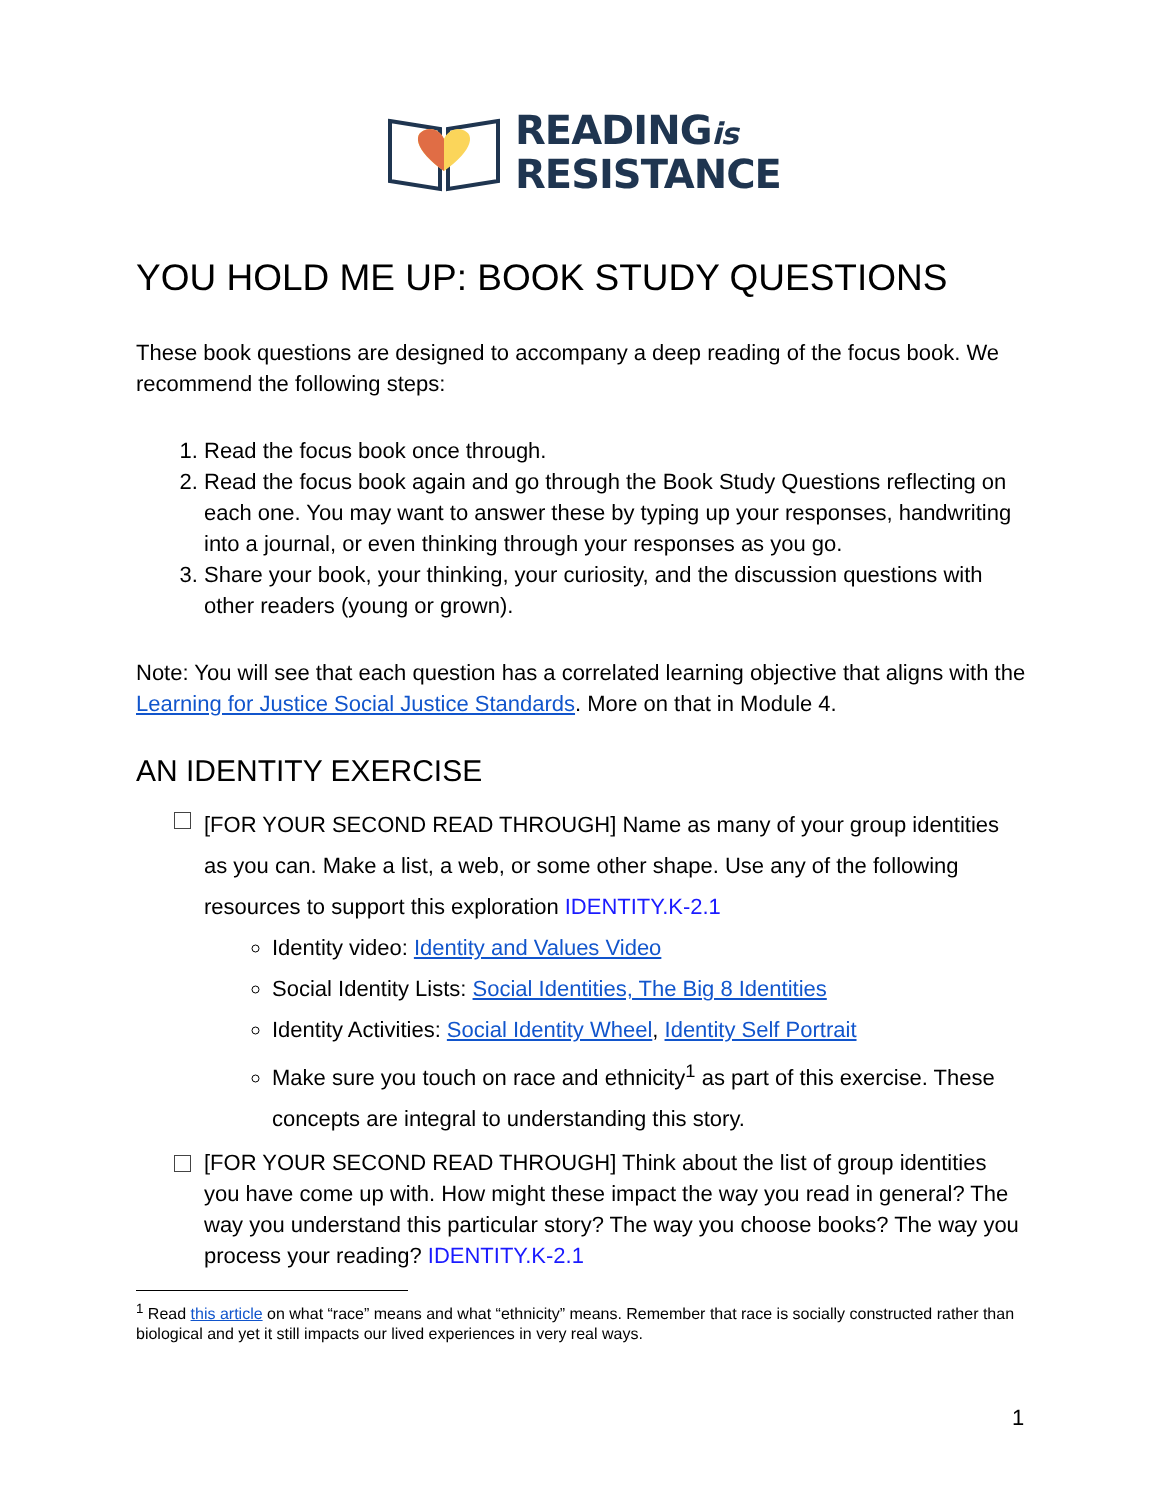READINGis
RESISTANCE
YOU HOLD ME UP: BOOK STUDY QUESTIONS
These book questions are designed to accompany a deep reading of the focus book. We recommend the following steps:
1. Read the focus book once through.
2. Read the focus book again and go through the Book Study Questions reflecting on each one. You may want to answer these by typing up your responses, handwriting into a journal, or even thinking through your responses as you go.
3. Share your book, your thinking, your curiosity, and the discussion questions with other readers (young or grown).
Note: You will see that each question has a correlated learning objective that aligns with the Learning for Justice Social Justice Standards. More on that in Module 4.
AN IDENTITY EXERCISE
[FOR YOUR SECOND READ THROUGH] Name as many of your group identities as you can. Make a list, a web, or some other shape. Use any of the following resources to support this exploration IDENTITY.K-2.1
Identity video: Identity and Values Video
Social Identity Lists: Social Identities, The Big 8 Identities
Identity Activities: Social Identity Wheel, Identity Self Portrait
Make sure you touch on race and ethnicity<sup>1</sup> as part of this exercise. These concepts are integral to understanding this story.
[FOR YOUR SECOND READ THROUGH] Think about the list of group identities you have come up with. How might these impact the way you read in general? The way you understand this particular story? The way you choose books? The way you process your reading? IDENTITY.K-2.1
<sup>1</sup> Read this article on what “race” means and what “ethnicity” means. Remember that race is socially constructed rather than biological and yet it still impacts our lived experiences in very real ways.
1